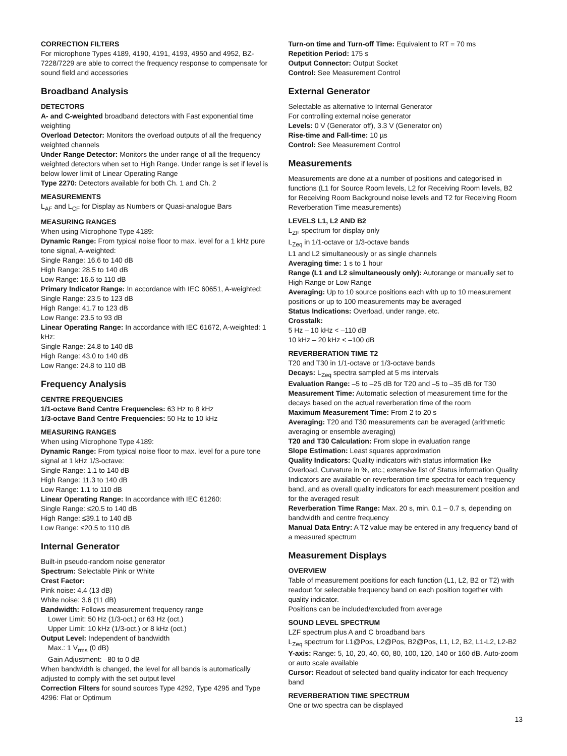CORRECTION FILTERS
For microphone Types 4189, 4190, 4191, 4193, 4950 and 4952, BZ-7228/7229 are able to correct the frequency response to compensate for sound field and accessories
Broadband Analysis
DETECTORS
A- and C-weighted broadband detectors with Fast exponential time weighting
Overload Detector: Monitors the overload outputs of all the frequency weighted channels
Under Range Detector: Monitors the under range of all the frequency weighted detectors when set to High Range. Under range is set if level is below lower limit of Linear Operating Range
Type 2270: Detectors available for both Ch. 1 and Ch. 2
MEASUREMENTS
L<sub>AF</sub> and L<sub>CF</sub> for Display as Numbers or Quasi-analogue Bars
MEASURING RANGES
When using Microphone Type 4189:
Dynamic Range: From typical noise floor to max. level for a 1 kHz pure tone signal, A-weighted:
Single Range: 16.6 to 140 dB
High Range: 28.5 to 140 dB
Low Range: 16.6 to 110 dB
Primary Indicator Range: In accordance with IEC 60651, A-weighted:
Single Range: 23.5 to 123 dB
High Range: 41.7 to 123 dB
Low Range: 23.5 to 93 dB
Linear Operating Range: In accordance with IEC 61672, A-weighted: 1 kHz:
Single Range: 24.8 to 140 dB
High Range: 43.0 to 140 dB
Low Range: 24.8 to 110 dB
Frequency Analysis
CENTRE FREQUENCIES
1/1-octave Band Centre Frequencies: 63 Hz to 8 kHz
1/3-octave Band Centre Frequencies: 50 Hz to 10 kHz
MEASURING RANGES
When using Microphone Type 4189:
Dynamic Range: From typical noise floor to max. level for a pure tone signal at 1 kHz 1/3-octave:
Single Range: 1.1 to 140 dB
High Range: 11.3 to 140 dB
Low Range: 1.1 to 110 dB
Linear Operating Range: In accordance with IEC 61260:
Single Range: ≤20.5 to 140 dB
High Range: ≤39.1 to 140 dB
Low Range: ≤20.5 to 110 dB
Internal Generator
Built-in pseudo-random noise generator
Spectrum: Selectable Pink or White
Crest Factor:
Pink noise: 4.4 (13 dB)
White noise: 3.6 (11 dB)
Bandwidth: Follows measurement frequency range
Lower Limit: 50 Hz (1/3-oct.) or 63 Hz (oct.)
Upper Limit: 10 kHz (1/3-oct.) or 8 kHz (oct.)
Output Level: Independent of bandwidth
Max.: 1 V<sub>rms</sub> (0 dB)
Gain Adjustment: –80 to 0 dB
When bandwidth is changed, the level for all bands is automatically adjusted to comply with the set output level
Correction Filters for sound sources Type 4292, Type 4295 and Type 4296: Flat or Optimum
Turn-on time and Turn-off Time: Equivalent to RT = 70 ms
Repetition Period: 175 s
Output Connector: Output Socket
Control: See Measurement Control
External Generator
Selectable as alternative to Internal Generator
For controlling external noise generator
Levels: 0 V (Generator off), 3.3 V (Generator on)
Rise-time and Fall-time: 10 µs
Control: See Measurement Control
Measurements
Measurements are done at a number of positions and categorised in functions (L1 for Source Room levels, L2 for Receiving Room levels, B2 for Receiving Room Background noise levels and T2 for Receiving Room Reverberation Time measurements)
LEVELS L1, L2 AND B2
L<sub>ZF</sub> spectrum for display only
L<sub>Zeq</sub> in 1/1-octave or 1/3-octave bands
L1 and L2 simultaneously or as single channels
Averaging time: 1 s to 1 hour
Range (L1 and L2 simultaneously only): Autorange or manually set to High Range or Low Range
Averaging: Up to 10 source positions each with up to 10 measurement positions or up to 100 measurements may be averaged
Status Indications: Overload, under range, etc.
Crosstalk:
5 Hz – 10 kHz < –110 dB
10 kHz – 20 kHz < –100 dB
REVERBERATION TIME T2
T20 and T30 in 1/1-octave or 1/3-octave bands
Decays: L<sub>Zeq</sub> spectra sampled at 5 ms intervals
Evaluation Range: –5 to –25 dB for T20 and –5 to –35 dB for T30
Measurement Time: Automatic selection of measurement time for the decays based on the actual reverberation time of the room
Maximum Measurement Time: From 2 to 20 s
Averaging: T20 and T30 measurements can be averaged (arithmetic averaging or ensemble averaging)
T20 and T30 Calculation: From slope in evaluation range
Slope Estimation: Least squares approximation
Quality Indicators: Quality indicators with status information like Overload, Curvature in %, etc.; extensive list of Status information Quality Indicators are available on reverberation time spectra for each frequency band, and as overall quality indicators for each measurement position and for the averaged result
Reverberation Time Range: Max. 20 s, min. 0.1 – 0.7 s, depending on bandwidth and centre frequency
Manual Data Entry: A T2 value may be entered in any frequency band of a measured spectrum
Measurement Displays
OVERVIEW
Table of measurement positions for each function (L1, L2, B2 or T2) with readout for selectable frequency band on each position together with quality indicator.
Positions can be included/excluded from average
SOUND LEVEL SPECTRUM
LZF spectrum plus A and C broadband bars
L<sub>Zeq</sub> spectrum for L1@Pos, L2@Pos, B2@Pos, L1, L2, B2, L1-L2, L2-B2
Y-axis: Range: 5, 10, 20, 40, 60, 80, 100, 120, 140 or 160 dB. Auto-zoom or auto scale available
Cursor: Readout of selected band quality indicator for each frequency band
REVERBERATION TIME SPECTRUM
One or two spectra can be displayed
13